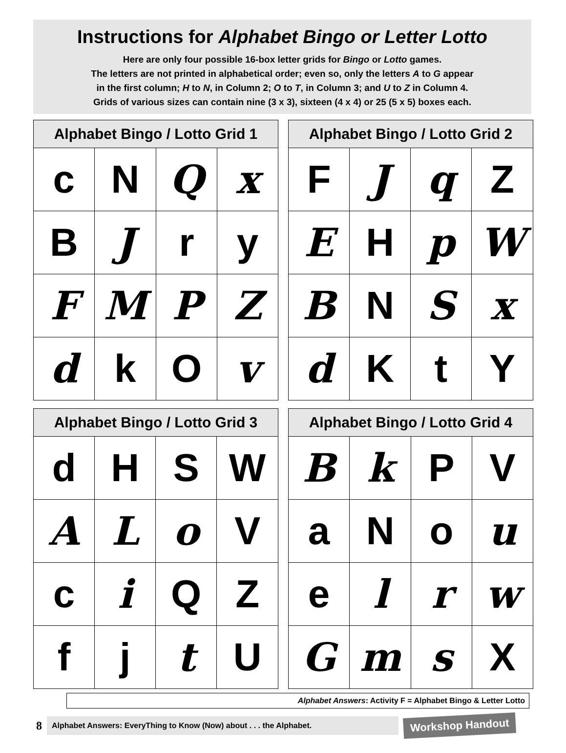Instructions for Alphabet Bingo or Letter Lotto
Here are only four possible 16-box letter grids for Bingo or Lotto games.
The letters are not printed in alphabetical order; even so, only the letters A to G appear
in the first column; H to N, in Column 2; O to T, in Column 3; and U to Z in Column 4.
Grids of various sizes can contain nine (3 x 3), sixteen (4 x 4) or 25 (5 x 5) boxes each.
| Alphabet Bingo / Lotto Grid 1 | | | |
| --- | --- | --- | --- |
| c | N | Q | x |
| B | J | r | y |
| F | M | P | Z |
| d | k | O | v |
| Alphabet Bingo / Lotto Grid 2 | | | |
| --- | --- | --- | --- |
| F | J | q | Z |
| E | H | p | W |
| B | N | S | x |
| d | K | t | Y |
| Alphabet Bingo / Lotto Grid 3 | | | |
| --- | --- | --- | --- |
| d | H | S | W |
| A | L | o | V |
| c | i | Q | Z |
| f | j | t | U |
| Alphabet Bingo / Lotto Grid 4 | | | |
| --- | --- | --- | --- |
| B | k | P | V |
| a | N | o | u |
| e | l | r | w |
| G | m | s | X |
Alphabet Answers: Activity F = Alphabet Bingo & Letter Lotto
8 Alphabet Answers: EveryThing to Know (Now) about . . . the Alphabet. Workshop Handout